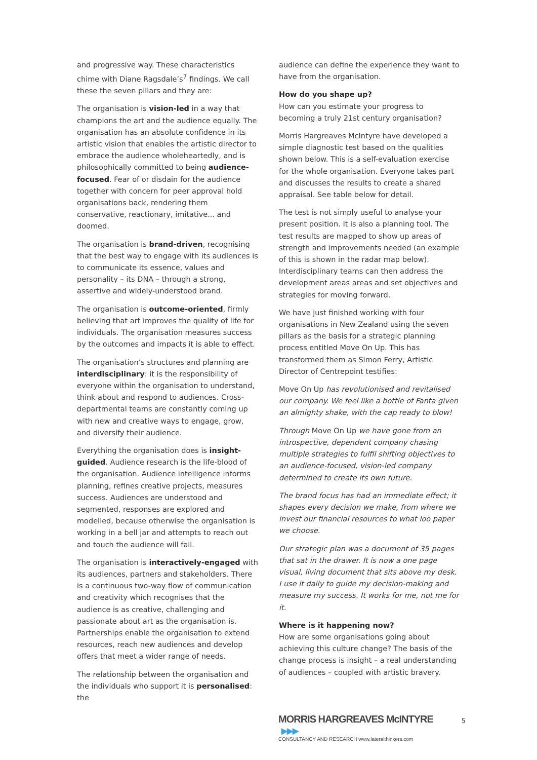and progressive way. These characteristics chime with Diane Ragsdale’s<sup>7</sup> findings. We call these the seven pillars and they are:
The organisation is vision-led in a way that champions the art and the audience equally. The organisation has an absolute confidence in its artistic vision that enables the artistic director to embrace the audience wholeheartedly, and is philosophically committed to being audience-focused. Fear of or disdain for the audience together with concern for peer approval hold organisations back, rendering them conservative, reactionary, imitative... and doomed.
The organisation is brand-driven, recognising that the best way to engage with its audiences is to communicate its essence, values and personality – its DNA – through a strong, assertive and widely-understood brand.
The organisation is outcome-oriented, firmly believing that art improves the quality of life for individuals. The organisation measures success by the outcomes and impacts it is able to effect.
The organisation’s structures and planning are interdisciplinary: it is the responsibility of everyone within the organisation to understand, think about and respond to audiences. Cross-departmental teams are constantly coming up with new and creative ways to engage, grow, and diversify their audience.
Everything the organisation does is insight-guided. Audience research is the life-blood of the organisation. Audience intelligence informs planning, refines creative projects, measures success. Audiences are understood and segmented, responses are explored and modelled, because otherwise the organisation is working in a bell jar and attempts to reach out and touch the audience will fail.
The organisation is interactively-engaged with its audiences, partners and stakeholders. There is a continuous two-way flow of communication and creativity which recognises that the audience is as creative, challenging and passionate about art as the organisation is. Partnerships enable the organisation to extend resources, reach new audiences and develop offers that meet a wider range of needs.
The relationship between the organisation and the individuals who support it is personalised: the
audience can define the experience they want to have from the organisation.
How do you shape up?
How can you estimate your progress to becoming a truly 21st century organisation?
Morris Hargreaves McIntyre have developed a simple diagnostic test based on the qualities shown below. This is a self-evaluation exercise for the whole organisation. Everyone takes part and discusses the results to create a shared appraisal. See table below for detail.
The test is not simply useful to analyse your present position. It is also a planning tool. The test results are mapped to show up areas of strength and improvements needed (an example of this is shown in the radar map below). Interdisciplinary teams can then address the development areas areas and set objectives and strategies for moving forward.
We have just finished working with four organisations in New Zealand using the seven pillars as the basis for a strategic planning process entitled Move On Up. This has transformed them as Simon Ferry, Artistic Director of Centrepoint testifies:
Move On Up has revolutionised and revitalised our company. We feel like a bottle of Fanta given an almighty shake, with the cap ready to blow!
Through Move On Up we have gone from an introspective, dependent company chasing multiple strategies to fulfil shifting objectives to an audience-focused, vision-led company determined to create its own future.
The brand focus has had an immediate effect; it shapes every decision we make, from where we invest our financial resources to what loo paper we choose.
Our strategic plan was a document of 35 pages that sat in the drawer. It is now a one page visual, living document that sits above my desk. I use it daily to guide my decision-making and measure my success. It works for me, not me for it.
Where is it happening now?
How are some organisations going about achieving this culture change? The basis of the change process is insight – a real understanding of audiences – coupled with artistic bravery.
MORRIS HARGREAVES McINTYRE ▶▶▶
CONSULTANCY AND RESEARCH www.lateralthinkers.com
5